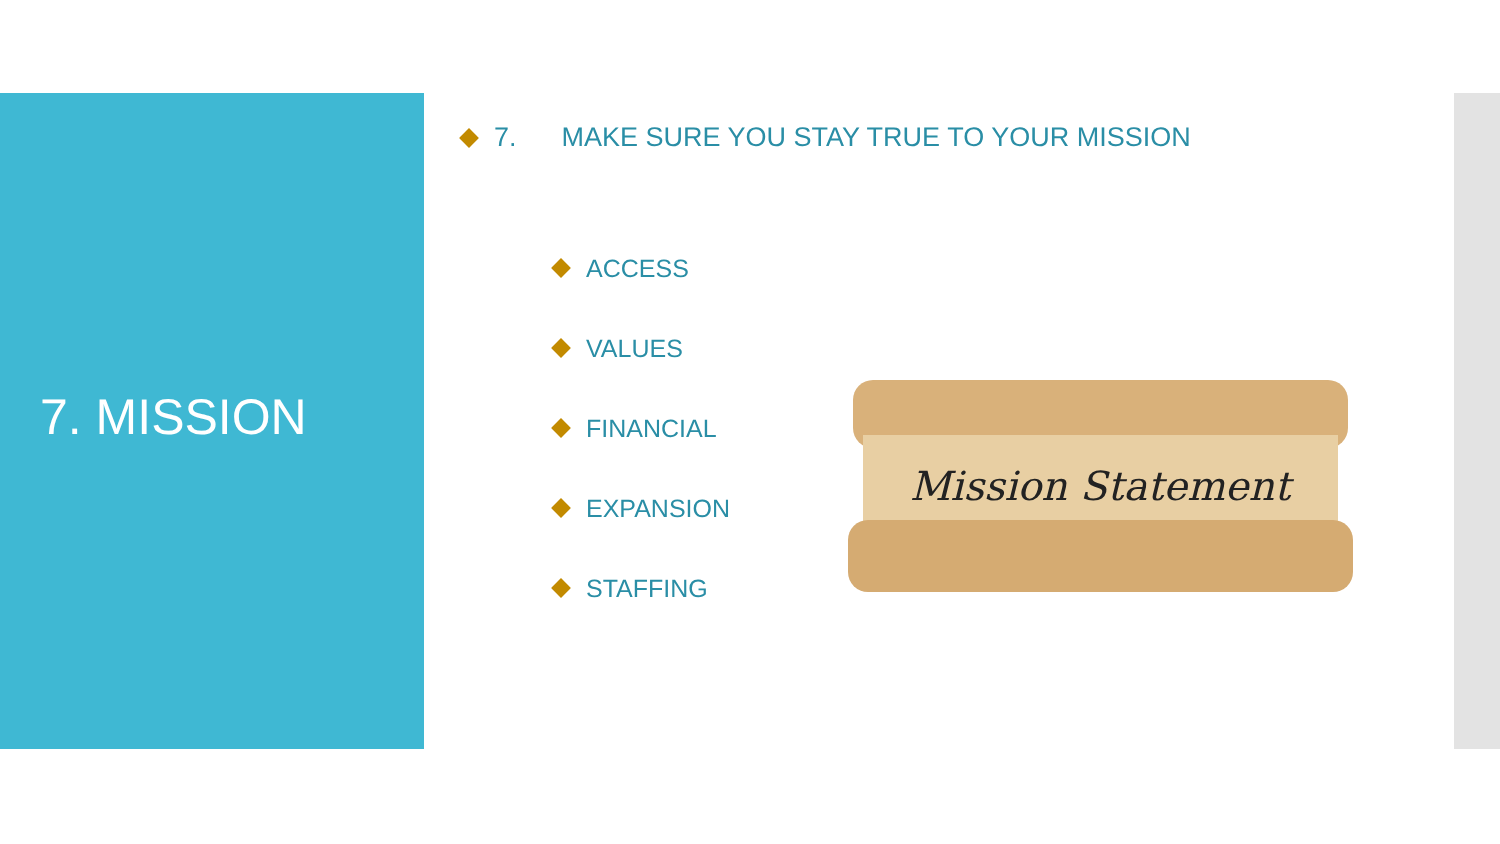7. MISSION
7. MAKE SURE YOU STAY TRUE TO YOUR MISSION
ACCESS
VALUES
FINANCIAL
EXPANSION
STAFFING
Mission Statement